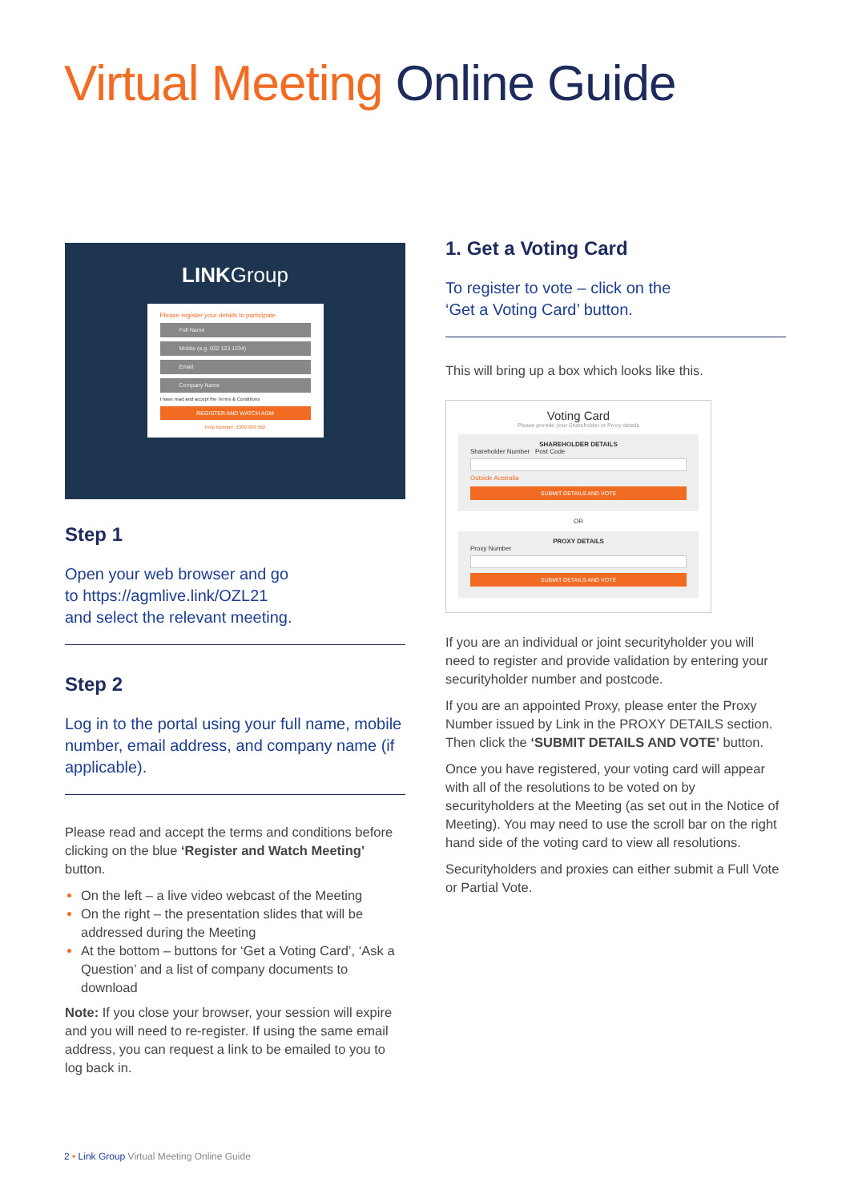Virtual Meeting Online Guide
LINKGroup
Please register your details to participate
Full Name
Mobile (e.g. 022 123 1234)
Email
Company Name
I have read and accept the Terms & Conditions
REGISTER AND WATCH AGM
Help Number: 1300 993 562
Step 1
Open your web browser and go
to https://agmlive.link/OZL21
and select the relevant meeting.
Step 2
Log in to the portal using your full name, mobile number, email address, and company name (if applicable).
Please read and accept the terms and conditions before clicking on the blue ‘Register and Watch Meeting’ button.
On the left – a live video webcast of the Meeting
On the right – the presentation slides that will be addressed during the Meeting
At the bottom – buttons for ‘Get a Voting Card’, ‘Ask a Question’ and a list of company documents to download
Note: If you close your browser, your session will expire and you will need to re-register. If using the same email address, you can request a link to be emailed to you to log back in.
1. Get a Voting Card
To register to vote – click on the
‘Get a Voting Card’ button.
This will bring up a box which looks like this.
Voting Card
Please provide your Shareholder or Proxy details
SHAREHOLDER DETAILS
Shareholder Number Post Code
Outside Australia
SUBMIT DETAILS AND VOTE
OR
PROXY DETAILS
Proxy Number
SUBMIT DETAILS AND VOTE
If you are an individual or joint securityholder you will need to register and provide validation by entering your securityholder number and postcode.
If you are an appointed Proxy, please enter the Proxy Number issued by Link in the PROXY DETAILS section. Then click the ‘SUBMIT DETAILS AND VOTE’ button.
Once you have registered, your voting card will appear with all of the resolutions to be voted on by securityholders at the Meeting (as set out in the Notice of Meeting). You may need to use the scroll bar on the right hand side of the voting card to view all resolutions.
Securityholders and proxies can either submit a Full Vote or Partial Vote.
2 • Link Group Virtual Meeting Online Guide